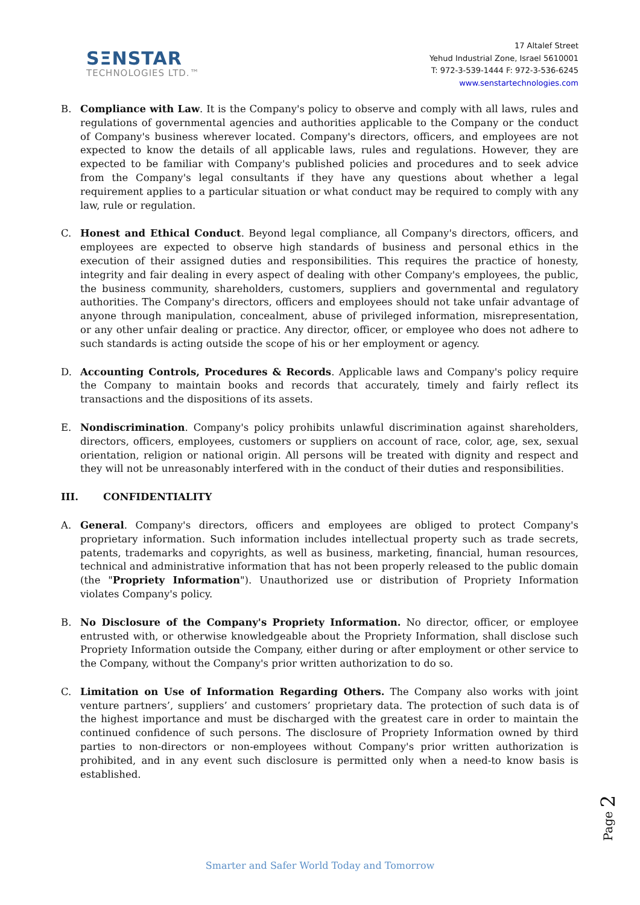SΞNSTAR
TECHNOLOGIES LTD.™
17 Altalef Street
Yehud Industrial Zone, Israel 5610001
T: 972-3-539-1444 F: 972-3-536-6245
www.senstartechnologies.com
B. Compliance with Law. It is the Company's policy to observe and comply with all laws, rules and regulations of governmental agencies and authorities applicable to the Company or the conduct of Company's business wherever located. Company's directors, officers, and employees are not expected to know the details of all applicable laws, rules and regulations. However, they are expected to be familiar with Company's published policies and procedures and to seek advice from the Company's legal consultants if they have any questions about whether a legal requirement applies to a particular situation or what conduct may be required to comply with any law, rule or regulation.
C. Honest and Ethical Conduct. Beyond legal compliance, all Company's directors, officers, and employees are expected to observe high standards of business and personal ethics in the execution of their assigned duties and responsibilities. This requires the practice of honesty, integrity and fair dealing in every aspect of dealing with other Company's employees, the public, the business community, shareholders, customers, suppliers and governmental and regulatory authorities. The Company's directors, officers and employees should not take unfair advantage of anyone through manipulation, concealment, abuse of privileged information, misrepresentation, or any other unfair dealing or practice. Any director, officer, or employee who does not adhere to such standards is acting outside the scope of his or her employment or agency.
D. Accounting Controls, Procedures & Records. Applicable laws and Company's policy require the Company to maintain books and records that accurately, timely and fairly reflect its transactions and the dispositions of its assets.
E. Nondiscrimination. Company's policy prohibits unlawful discrimination against shareholders, directors, officers, employees, customers or suppliers on account of race, color, age, sex, sexual orientation, religion or national origin. All persons will be treated with dignity and respect and they will not be unreasonably interfered with in the conduct of their duties and responsibilities.
III. CONFIDENTIALITY
A. General. Company's directors, officers and employees are obliged to protect Company's proprietary information. Such information includes intellectual property such as trade secrets, patents, trademarks and copyrights, as well as business, marketing, financial, human resources, technical and administrative information that has not been properly released to the public domain (the "Propriety Information"). Unauthorized use or distribution of Propriety Information violates Company's policy.
B. No Disclosure of the Company's Propriety Information. No director, officer, or employee entrusted with, or otherwise knowledgeable about the Propriety Information, shall disclose such Propriety Information outside the Company, either during or after employment or other service to the Company, without the Company's prior written authorization to do so.
C. Limitation on Use of Information Regarding Others. The Company also works with joint venture partners’, suppliers’ and customers’ proprietary data. The protection of such data is of the highest importance and must be discharged with the greatest care in order to maintain the continued confidence of such persons. The disclosure of Propriety Information owned by third parties to non-directors or non-employees without Company's prior written authorization is prohibited, and in any event such disclosure is permitted only when a need-to know basis is established.
Page 2
Smarter and Safer World Today and Tomorrow